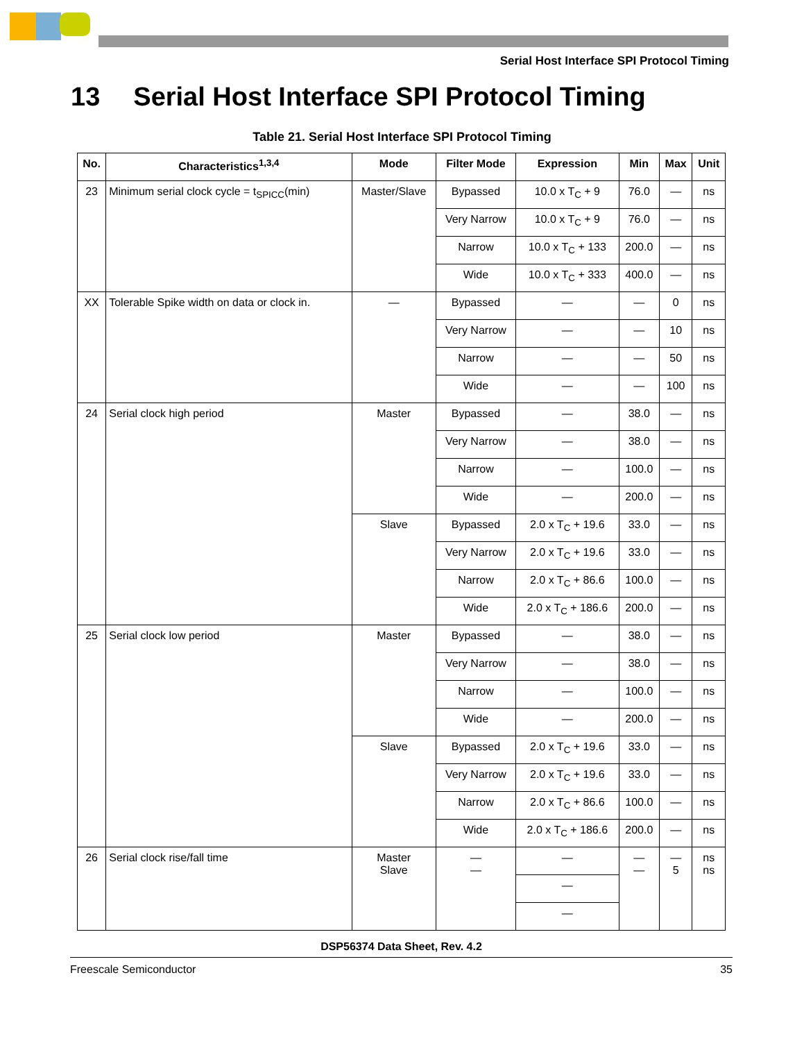Serial Host Interface SPI Protocol Timing
13 Serial Host Interface SPI Protocol Timing
Table 21. Serial Host Interface SPI Protocol Timing
| No. | Characteristics<sup>1,3,4</sup> | Mode | Filter Mode | Expression | Min | Max | Unit |
| --- | --- | --- | --- | --- | --- | --- | --- |
| 23 | Minimum serial clock cycle = t<sub>SPICC</sub>(min) | Master/Slave | Bypassed | 10.0 x T<sub>C</sub> + 9 | 76.0 | — | ns |
| | | | Very Narrow | 10.0 x T<sub>C</sub> + 9 | 76.0 | — | ns |
| | | | Narrow | 10.0 x T<sub>C</sub> + 133 | 200.0 | — | ns |
| | | | Wide | 10.0 x T<sub>C</sub> + 333 | 400.0 | — | ns |
| XX | Tolerable Spike width on data or clock in. | — | Bypassed | — | — | 0 | ns |
| | | | Very Narrow | — | — | 10 | ns |
| | | | Narrow | — | — | 50 | ns |
| | | | Wide | — | — | 100 | ns |
| 24 | Serial clock high period | Master | Bypassed | — | 38.0 | — | ns |
| | | | Very Narrow | — | 38.0 | — | ns |
| | | | Narrow | — | 100.0 | — | ns |
| | | | Wide | — | 200.0 | — | ns |
| | | Slave | Bypassed | 2.0 x T<sub>C</sub> + 19.6 | 33.0 | — | ns |
| | | | Very Narrow | 2.0 x T<sub>C</sub> + 19.6 | 33.0 | — | ns |
| | | | Narrow | 2.0 x T<sub>C</sub> + 86.6 | 100.0 | — | ns |
| | | | Wide | 2.0 x T<sub>C</sub> + 186.6 | 200.0 | — | ns |
| 25 | Serial clock low period | Master | Bypassed | — | 38.0 | — | ns |
| | | | Very Narrow | — | 38.0 | — | ns |
| | | | Narrow | — | 100.0 | — | ns |
| | | | Wide | — | 200.0 | — | ns |
| | | Slave | Bypassed | 2.0 x T<sub>C</sub> + 19.6 | 33.0 | — | ns |
| | | | Very Narrow | 2.0 x T<sub>C</sub> + 19.6 | 33.0 | — | ns |
| | | | Narrow | 2.0 x T<sub>C</sub> + 86.6 | 100.0 | — | ns |
| | | | Wide | 2.0 x T<sub>C</sub> + 186.6 | 200.0 | — | ns |
| 26 | Serial clock rise/fall time | Master Slave | — — | — | — — | — 5 | ns ns |
| | | | | — | | | |
| | | | | — | | | |
DSP56374 Data Sheet, Rev. 4.2
Freescale Semiconductor 35